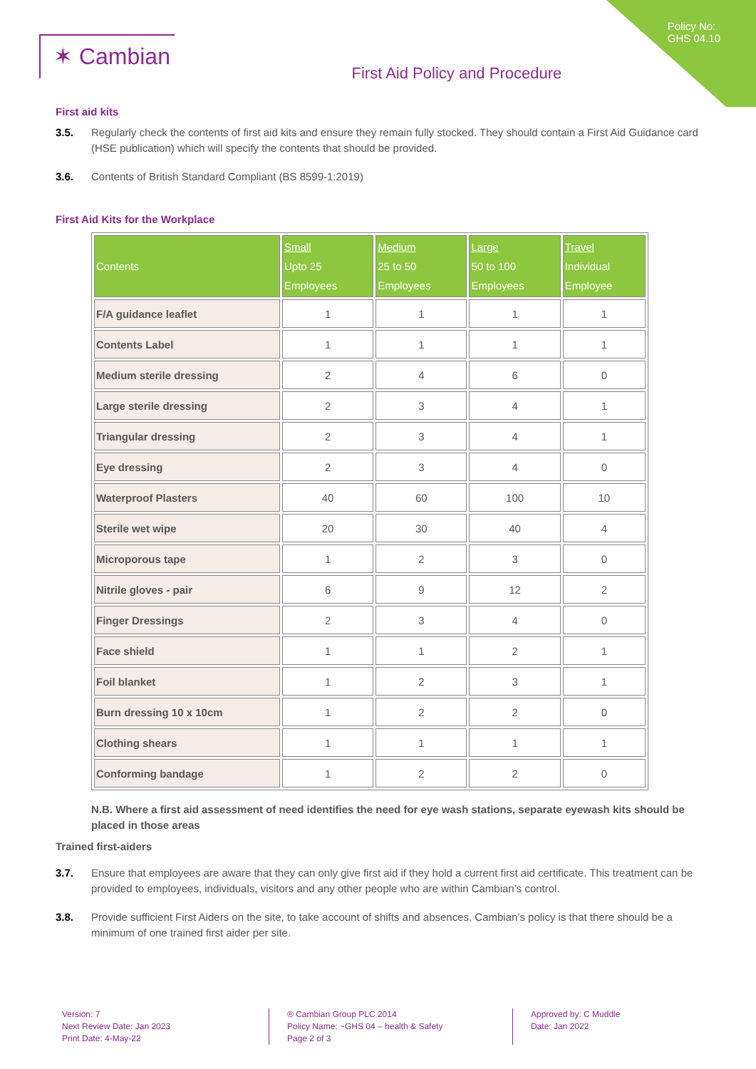✶ Cambian
First Aid Policy and Procedure
Policy No:
GHS 04.10
First aid kits
3.5. Regularly check the contents of first aid kits and ensure they remain fully stocked. They should contain a First Aid Guidance card (HSE publication) which will specify the contents that should be provided.
3.6. Contents of British Standard Compliant (BS 8599-1:2019)
First Aid Kits for the Workplace
| Contents | Small Upto 25 Employees | Medium 25 to 50 Employees | Large 50 to 100 Employees | Travel Individual Employee |
| --- | --- | --- | --- | --- |
| F/A guidance leaflet | 1 | 1 | 1 | 1 |
| Contents Label | 1 | 1 | 1 | 1 |
| Medium sterile dressing | 2 | 4 | 6 | 0 |
| Large sterile dressing | 2 | 3 | 4 | 1 |
| Triangular dressing | 2 | 3 | 4 | 1 |
| Eye dressing | 2 | 3 | 4 | 0 |
| Waterproof Plasters | 40 | 60 | 100 | 10 |
| Sterile wet wipe | 20 | 30 | 40 | 4 |
| Microporous tape | 1 | 2 | 3 | 0 |
| Nitrile gloves - pair | 6 | 9 | 12 | 2 |
| Finger Dressings | 2 | 3 | 4 | 0 |
| Face shield | 1 | 1 | 2 | 1 |
| Foil blanket | 1 | 2 | 3 | 1 |
| Burn dressing 10 x 10cm | 1 | 2 | 2 | 0 |
| Clothing shears | 1 | 1 | 1 | 1 |
| Conforming bandage | 1 | 2 | 2 | 0 |
N.B. Where a first aid assessment of need identifies the need for eye wash stations, separate eyewash kits should be placed in those areas
Trained first-aiders
3.7. Ensure that employees are aware that they can only give first aid if they hold a current first aid certificate. This treatment can be provided to employees, individuals, visitors and any other people who are within Cambian’s control.
3.8. Provide sufficient First Aiders on the site, to take account of shifts and absences. Cambian’s policy is that there should be a minimum of one trained first aider per site.
Version: 7
Next Review Date: Jan 2023
Print Date: 4-May-22
® Cambian Group PLC 2014
Policy Name: ~GHS 04 – health & Safety
Page 2 of 3
Approved by: C Muddle
Date: Jan 2022